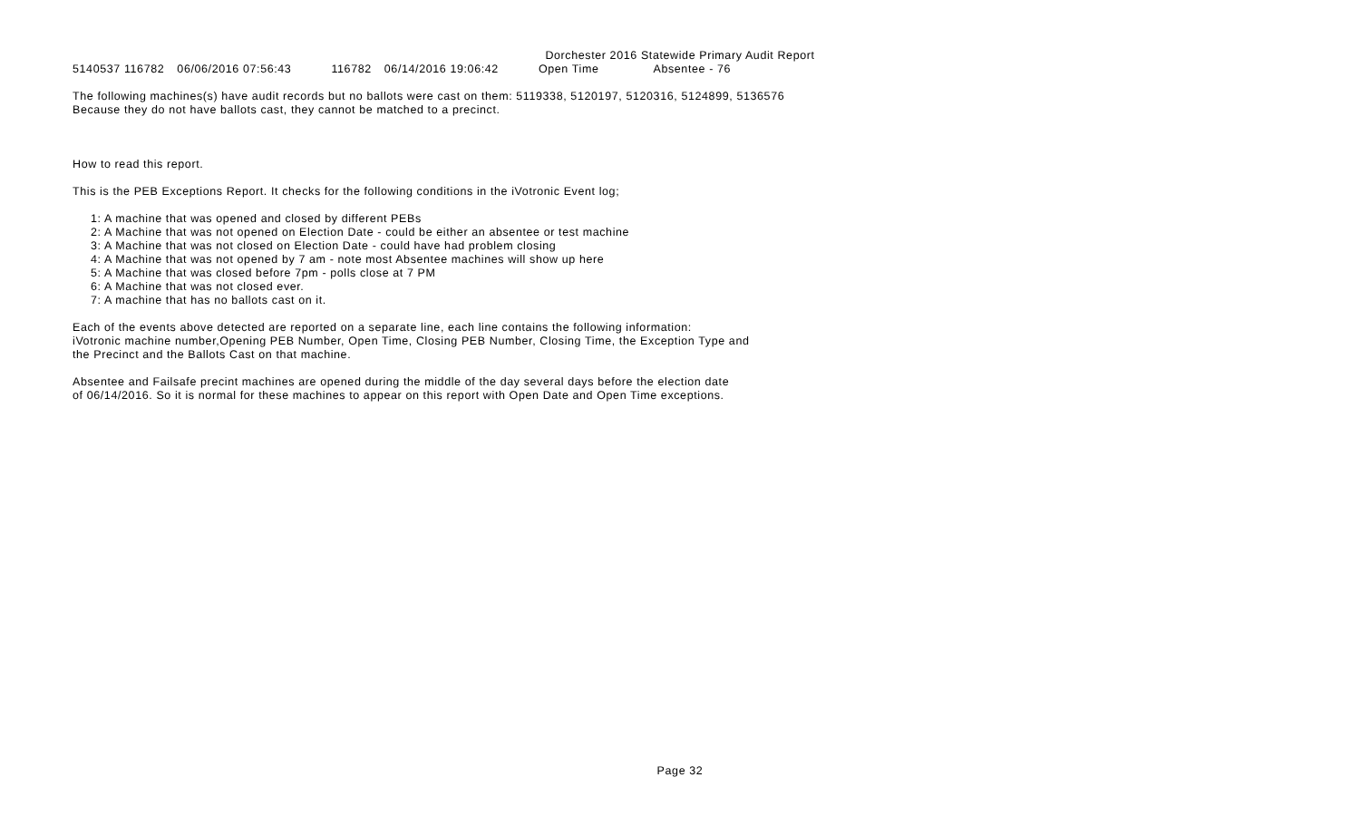Dorchester 2016 Statewide Primary Audit Report
| 5140537 116782 | 06/06/2016 07:56:43 | 116782 | 06/14/2016 19:06:42 | Open Time | Absentee - 76 |
The following machines(s) have audit records but no ballots were cast on them: 5119338, 5120197, 5120316, 5124899, 5136576
Because they do not have ballots cast, they cannot be matched to a precinct.
How to read this report.
This is the PEB Exceptions Report. It checks for the following conditions in the iVotronic Event log;
1: A machine that was opened and closed by different PEBs
2: A Machine that was not opened on Election Date - could be either an absentee or test machine
3: A Machine that was not closed on Election Date - could have had problem closing
4: A Machine that was not opened by 7 am - note most Absentee machines will show up here
5: A Machine that was closed before 7pm - polls close at 7 PM
6: A Machine that was not closed ever.
7: A machine that has no ballots cast on it.
Each of the events above detected are reported on a separate line, each line contains the following information:
iVotronic machine number,Opening PEB Number, Open Time, Closing PEB Number, Closing Time, the Exception Type and
the Precinct and the Ballots Cast on that machine.
Absentee and Failsafe precint machines are opened during the middle of the day several days before the election date
of 06/14/2016. So it is normal for these machines to appear on this report with Open Date and Open Time exceptions.
Page 32